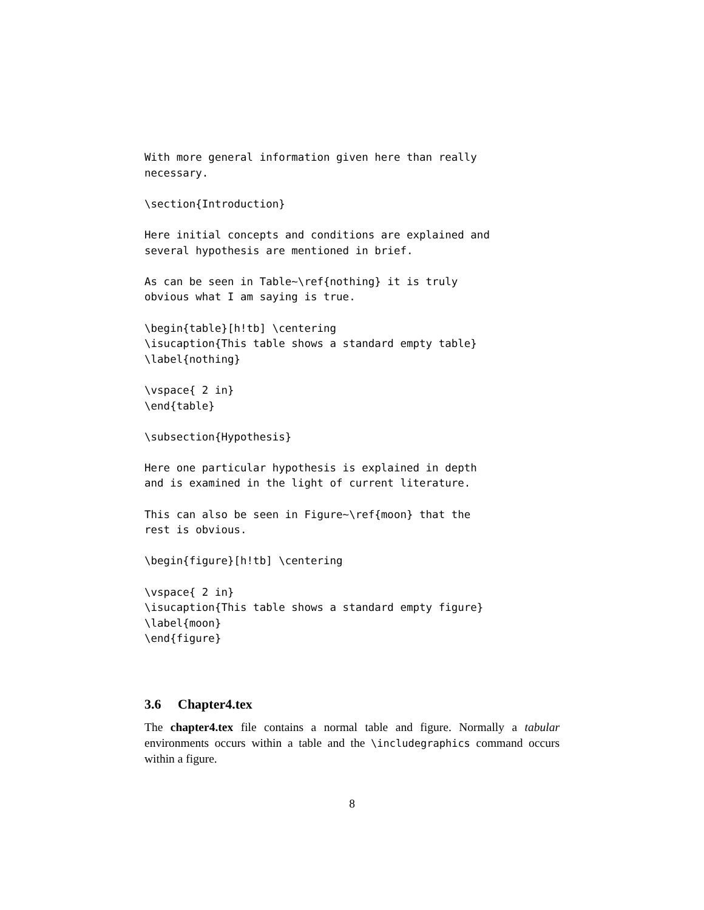With more general information given here than really
necessary.

\section{Introduction}

Here initial concepts and conditions are explained and
several hypothesis are mentioned in brief.

As can be seen in Table~\ref{nothing} it is truly
obvious what I am saying is true.

\begin{table}[h!tb] \centering
\isucaption{This table shows a standard empty table}
\label{nothing}

\vspace{ 2 in}
\end{table}

\subsection{Hypothesis}

Here one particular hypothesis is explained in depth
and is examined in the light of current literature.

This can also be seen in Figure~\ref{moon} that the
rest is obvious.

\begin{figure}[h!tb] \centering

\vspace{ 2 in}
\isucaption{This table shows a standard empty figure}
\label{moon}
\end{figure}
3.6 Chapter4.tex
The chapter4.tex file contains a normal table and figure. Normally a tabular environments occurs within a table and the \includegraphics command occurs within a figure.
8